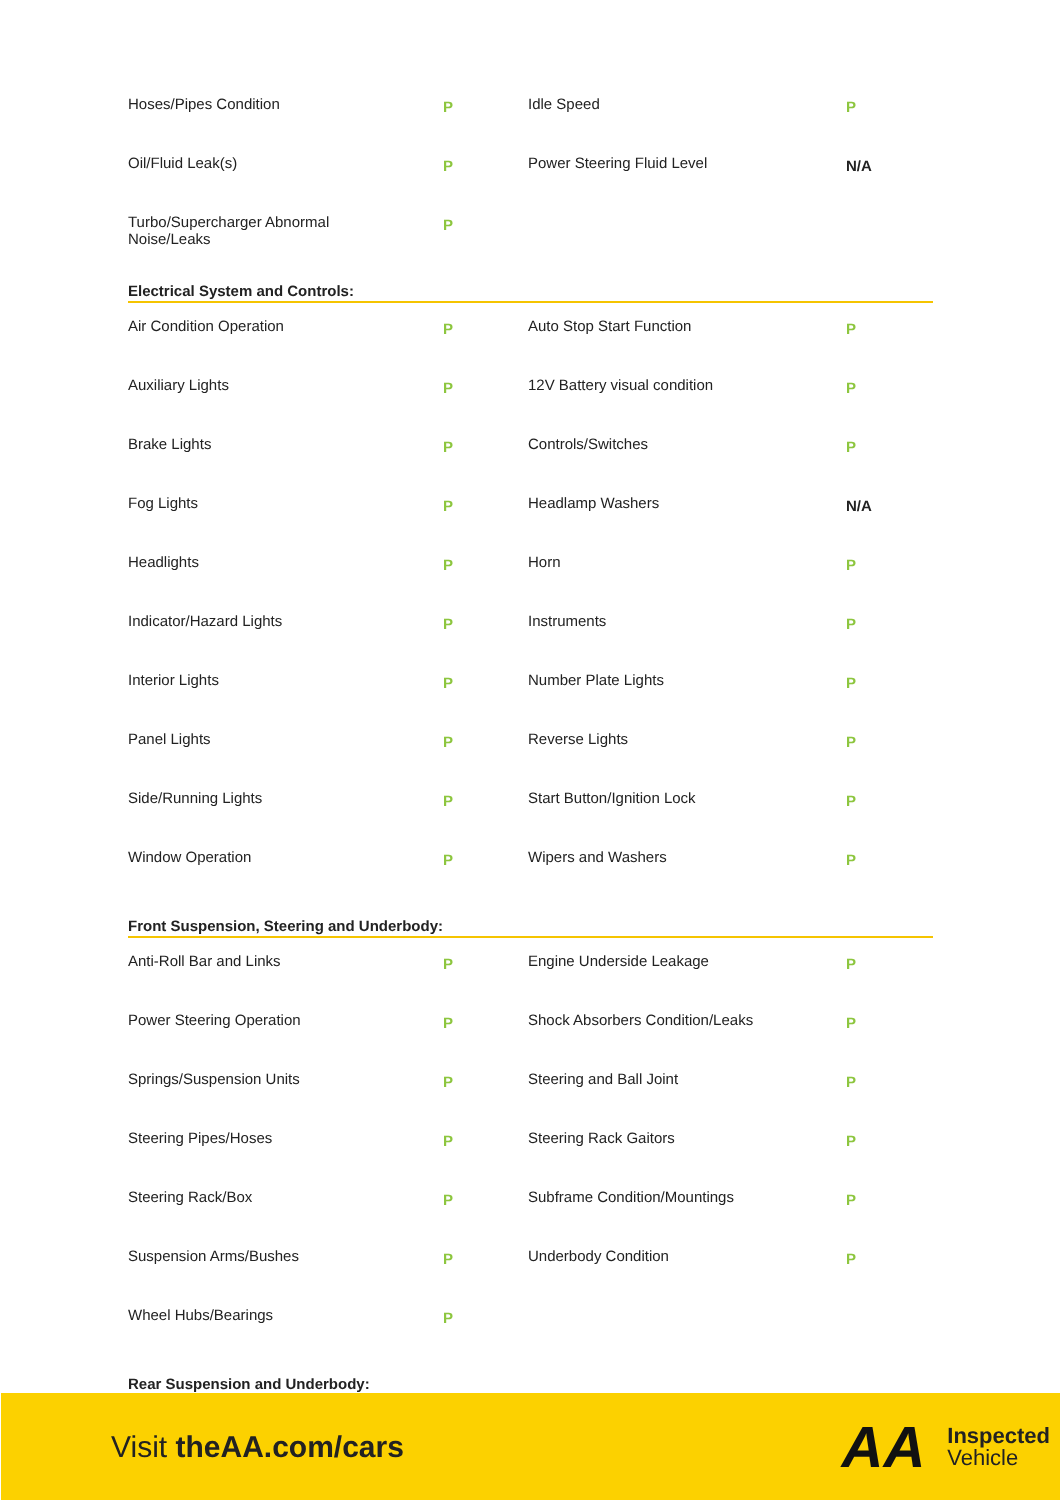| Hoses/Pipes Condition | P | Idle Speed | P |
| Oil/Fluid Leak(s) | P | Power Steering Fluid Level | N/A |
| Turbo/Supercharger Abnormal Noise/Leaks | P | | |
Electrical System and Controls:
| Air Condition Operation | P | Auto Stop Start Function | P |
| Auxiliary Lights | P | 12V Battery visual condition | P |
| Brake Lights | P | Controls/Switches | P |
| Fog Lights | P | Headlamp Washers | N/A |
| Headlights | P | Horn | P |
| Indicator/Hazard Lights | P | Instruments | P |
| Interior Lights | P | Number Plate Lights | P |
| Panel Lights | P | Reverse Lights | P |
| Side/Running Lights | P | Start Button/Ignition Lock | P |
| Window Operation | P | Wipers and Washers | P |
Front Suspension, Steering and Underbody:
| Anti-Roll Bar and Links | P | Engine Underside Leakage | P |
| Power Steering Operation | P | Shock Absorbers Condition/Leaks | P |
| Springs/Suspension Units | P | Steering and Ball Joint | P |
| Steering Pipes/Hoses | P | Steering Rack Gaitors | P |
| Steering Rack/Box | P | Subframe Condition/Mountings | P |
| Suspension Arms/Bushes | P | Underbody Condition | P |
| Wheel Hubs/Bearings | P | | |
Rear Suspension and Underbody:
Visit theAA.com/cars
AA
Inspected
Vehicle